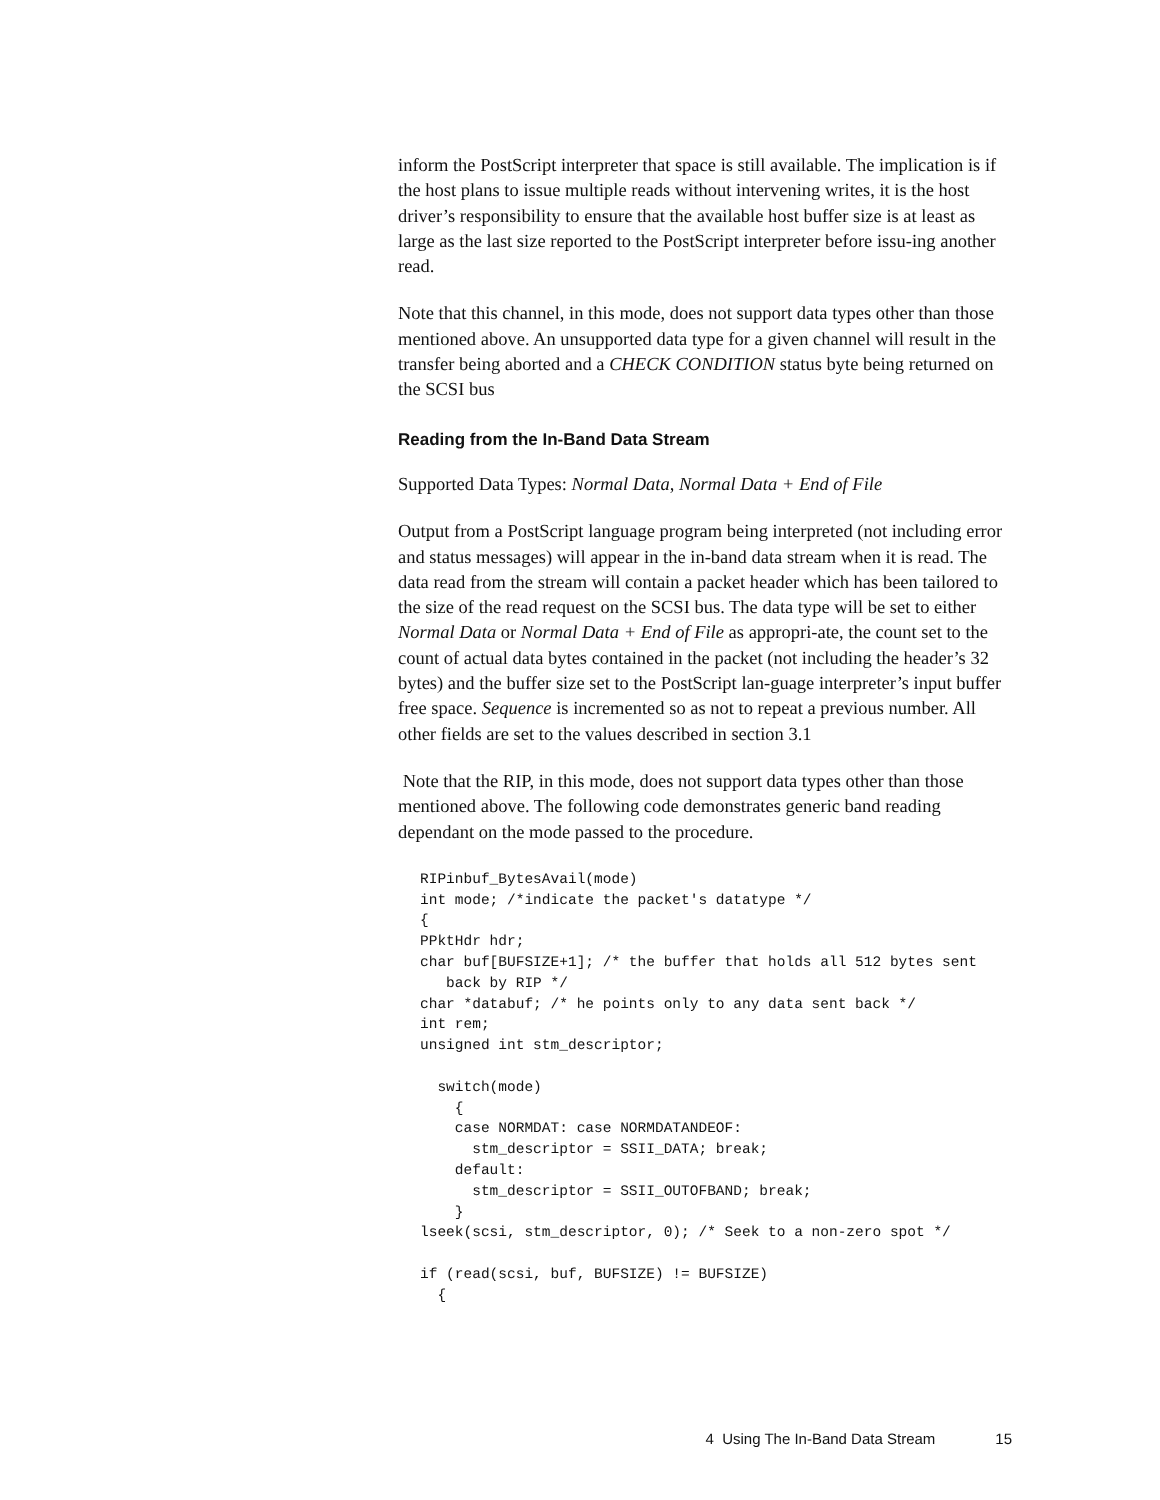inform the PostScript interpreter that space is still available. The implication is if the host plans to issue multiple reads without intervening writes, it is the host driver’s responsibility to ensure that the available host buffer size is at least as large as the last size reported to the PostScript interpreter before issu-ing another read.
Note that this channel, in this mode, does not support data types other than those mentioned above. An unsupported data type for a given channel will result in the transfer being aborted and a CHECK CONDITION status byte being returned on the SCSI bus
Reading from the In-Band Data Stream
Supported Data Types: Normal Data, Normal Data + End of File
Output from a PostScript language program being interpreted (not including error and status messages) will appear in the in-band data stream when it is read. The data read from the stream will contain a packet header which has been tailored to the size of the read request on the SCSI bus. The data type will be set to either Normal Data or Normal Data + End of File as appropri-ate, the count set to the count of actual data bytes contained in the packet (not including the header’s 32 bytes) and the buffer size set to the PostScript lan-guage interpreter’s input buffer free space. Sequence is incremented so as not to repeat a previous number. All other fields are set to the values described in section 3.1
Note that the RIP, in this mode, does not support data types other than those mentioned above. The following code demonstrates generic band reading dependant on the mode passed to the procedure.
RIPinbuf_BytesAvail(mode)
int mode; /*indicate the packet's datatype */
{
PPktHdr hdr;
char buf[BUFSIZE+1]; /* the buffer that holds all 512 bytes sent
   back by RIP */
char *databuf; /* he points only to any data sent back */
int rem;
unsigned int stm_descriptor;

  switch(mode)
    {
    case NORMDAT: case NORMDATANDEOF:
      stm_descriptor = SSII_DATA; break;
    default:
      stm_descriptor = SSII_OUTOFBAND; break;
    }
lseek(scsi, stm_descriptor, 0); /* Seek to a non-zero spot */

if (read(scsi, buf, BUFSIZE) != BUFSIZE)
  {
4 Using The In-Band Data Stream 15